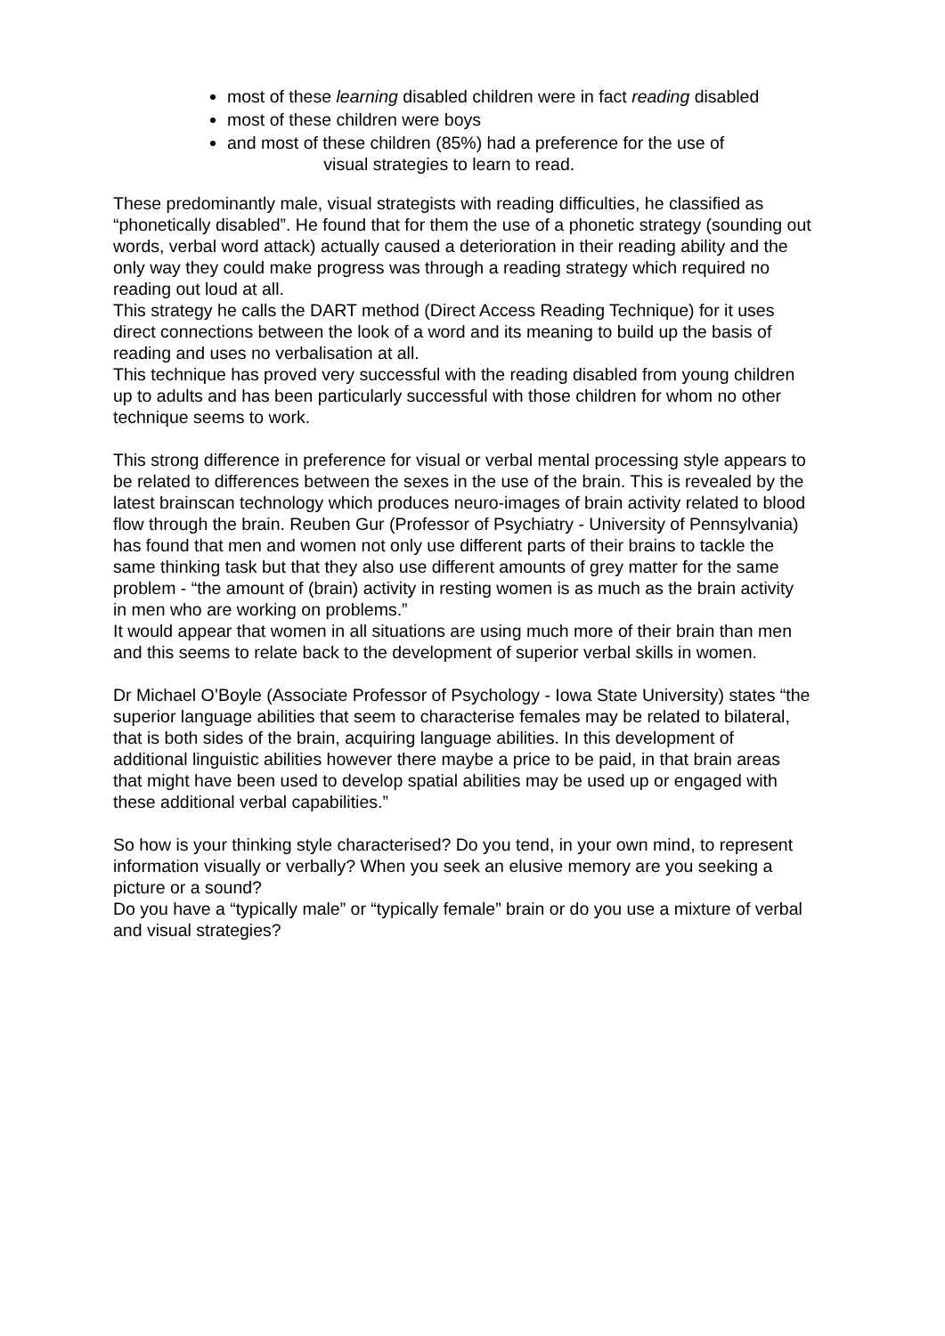most of these learning disabled children were in fact reading disabled
most of these children were boys
and most of these children (85%) had a preference for the use of
visual strategies to learn to read.
These predominantly male, visual strategists with reading difficulties, he classified as “phonetically disabled”. He found that for them the use of a phonetic strategy (sounding out words, verbal word attack) actually caused a deterioration in their reading ability and the only way they could make progress was through a reading strategy which required no reading out loud at all.
This strategy he calls the DART method (Direct Access Reading Technique) for it uses direct connections between the look of a word and its meaning to build up the basis of reading and uses no verbalisation at all.
This technique has proved very successful with the reading disabled from young children up to adults and has been particularly successful with those children for whom no other technique seems to work.
This strong difference in preference for visual or verbal mental processing style appears to be related to differences between the sexes in the use of the brain. This is revealed by the latest brainscan technology which produces neuro-images of brain activity related to blood flow through the brain. Reuben Gur (Professor of Psychiatry - University of Pennsylvania) has found that men and women not only use different parts of their brains to tackle the same thinking task but that they also use different amounts of grey matter for the same problem - “the amount of (brain) activity in resting women is as much as the brain activity in men who are working on problems.”
It would appear that women in all situations are using much more of their brain than men and this seems to relate back to the development of superior verbal skills in women.
Dr Michael O’Boyle (Associate Professor of Psychology - Iowa State University) states “the superior language abilities that seem to characterise females may be related to bilateral, that is both sides of the brain, acquiring language abilities. In this development of additional linguistic abilities however there maybe a price to be paid, in that brain areas that might have been used to develop spatial abilities may be used up or engaged with these additional verbal capabilities.”
So how is your thinking style characterised? Do you tend, in your own mind, to represent information visually or verbally? When you seek an elusive memory are you seeking a picture or a sound?
Do you have a “typically male” or “typically female” brain or do you use a mixture of verbal and visual strategies?